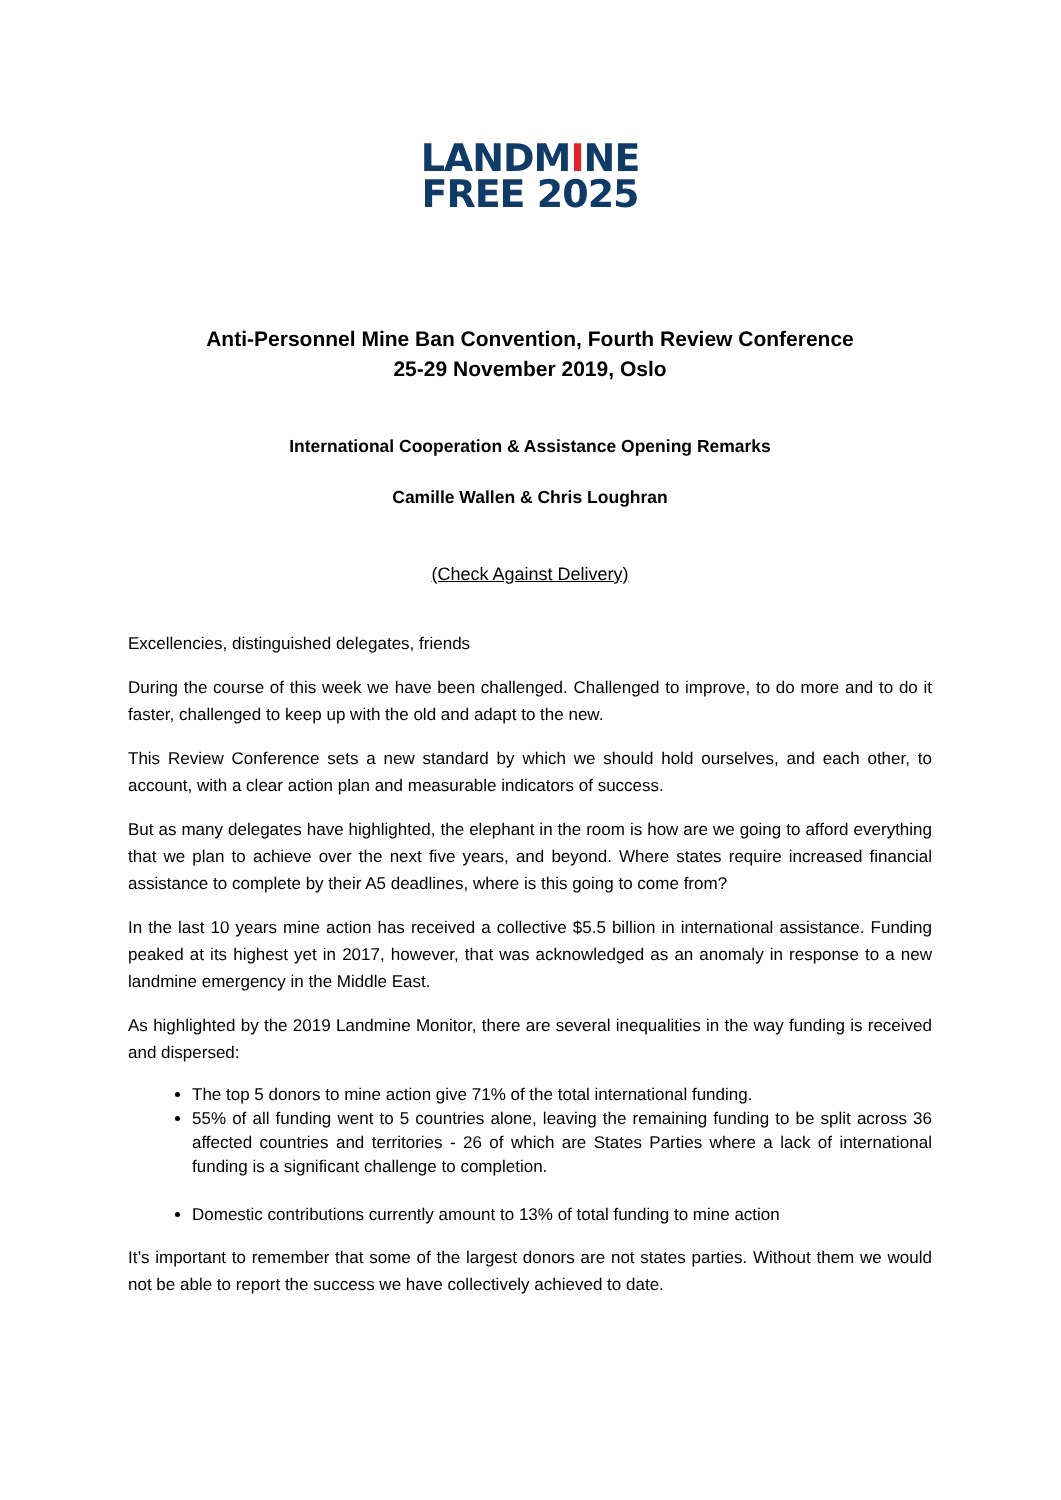LANDMINE
FREE 2025
Anti-Personnel Mine Ban Convention, Fourth Review Conference
25-29 November 2019, Oslo
International Cooperation & Assistance Opening Remarks
Camille Wallen & Chris Loughran
(Check Against Delivery)
Excellencies, distinguished delegates, friends
During the course of this week we have been challenged. Challenged to improve, to do more and to do it faster, challenged to keep up with the old and adapt to the new.
This Review Conference sets a new standard by which we should hold ourselves, and each other, to account, with a clear action plan and measurable indicators of success.
But as many delegates have highlighted, the elephant in the room is how are we going to afford everything that we plan to achieve over the next five years, and beyond. Where states require increased financial assistance to complete by their A5 deadlines, where is this going to come from?
In the last 10 years mine action has received a collective $5.5 billion in international assistance. Funding peaked at its highest yet in 2017, however, that was acknowledged as an anomaly in response to a new landmine emergency in the Middle East.
As highlighted by the 2019 Landmine Monitor, there are several inequalities in the way funding is received and dispersed:
The top 5 donors to mine action give 71% of the total international funding.
55% of all funding went to 5 countries alone, leaving the remaining funding to be split across 36 affected countries and territories - 26 of which are States Parties where a lack of international funding is a significant challenge to completion.
Domestic contributions currently amount to 13% of total funding to mine action
It’s important to remember that some of the largest donors are not states parties. Without them we would not be able to report the success we have collectively achieved to date.